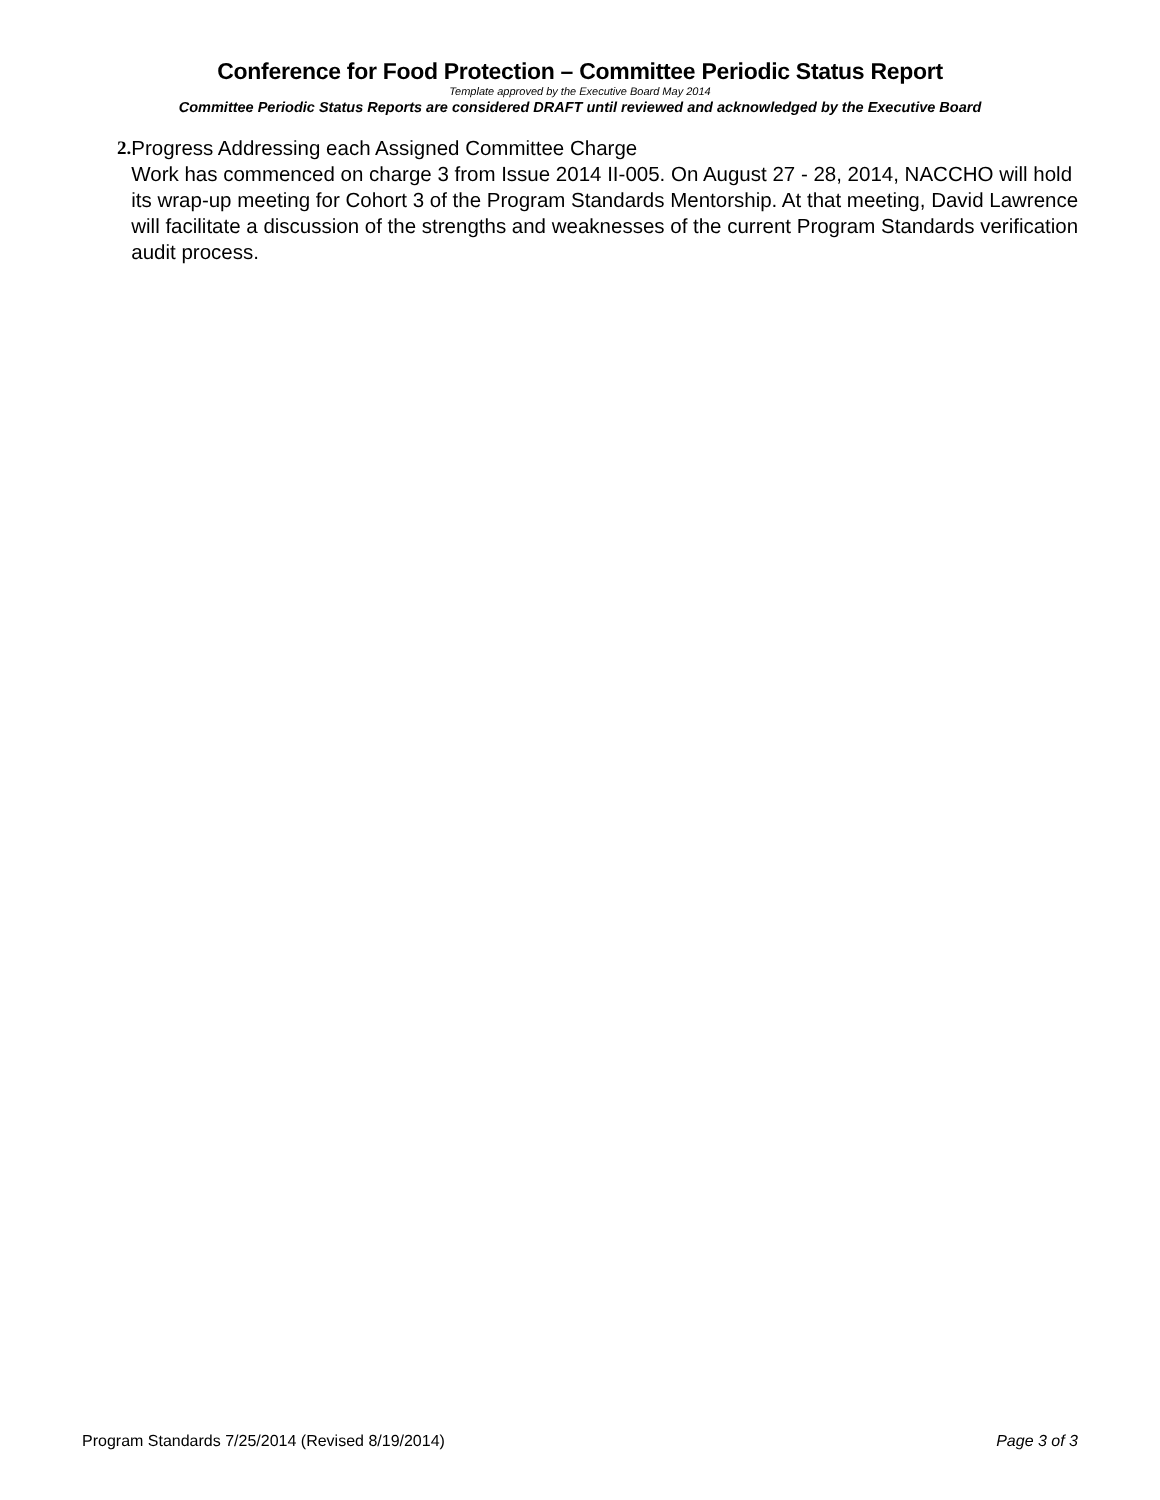Conference for Food Protection – Committee Periodic Status Report
Template approved by the Executive Board May 2014
Committee Periodic Status Reports are considered DRAFT until reviewed and acknowledged by the Executive Board
2. Progress Addressing each Assigned Committee Charge
Work has commenced on charge 3 from Issue 2014 II-005. On August 27 - 28, 2014, NACCHO will hold its wrap-up meeting for Cohort 3 of the Program Standards Mentorship. At that meeting, David Lawrence will facilitate a discussion of the strengths and weaknesses of the current Program Standards verification audit process.
Program Standards 7/25/2014 (Revised 8/19/2014) Page 3 of 3